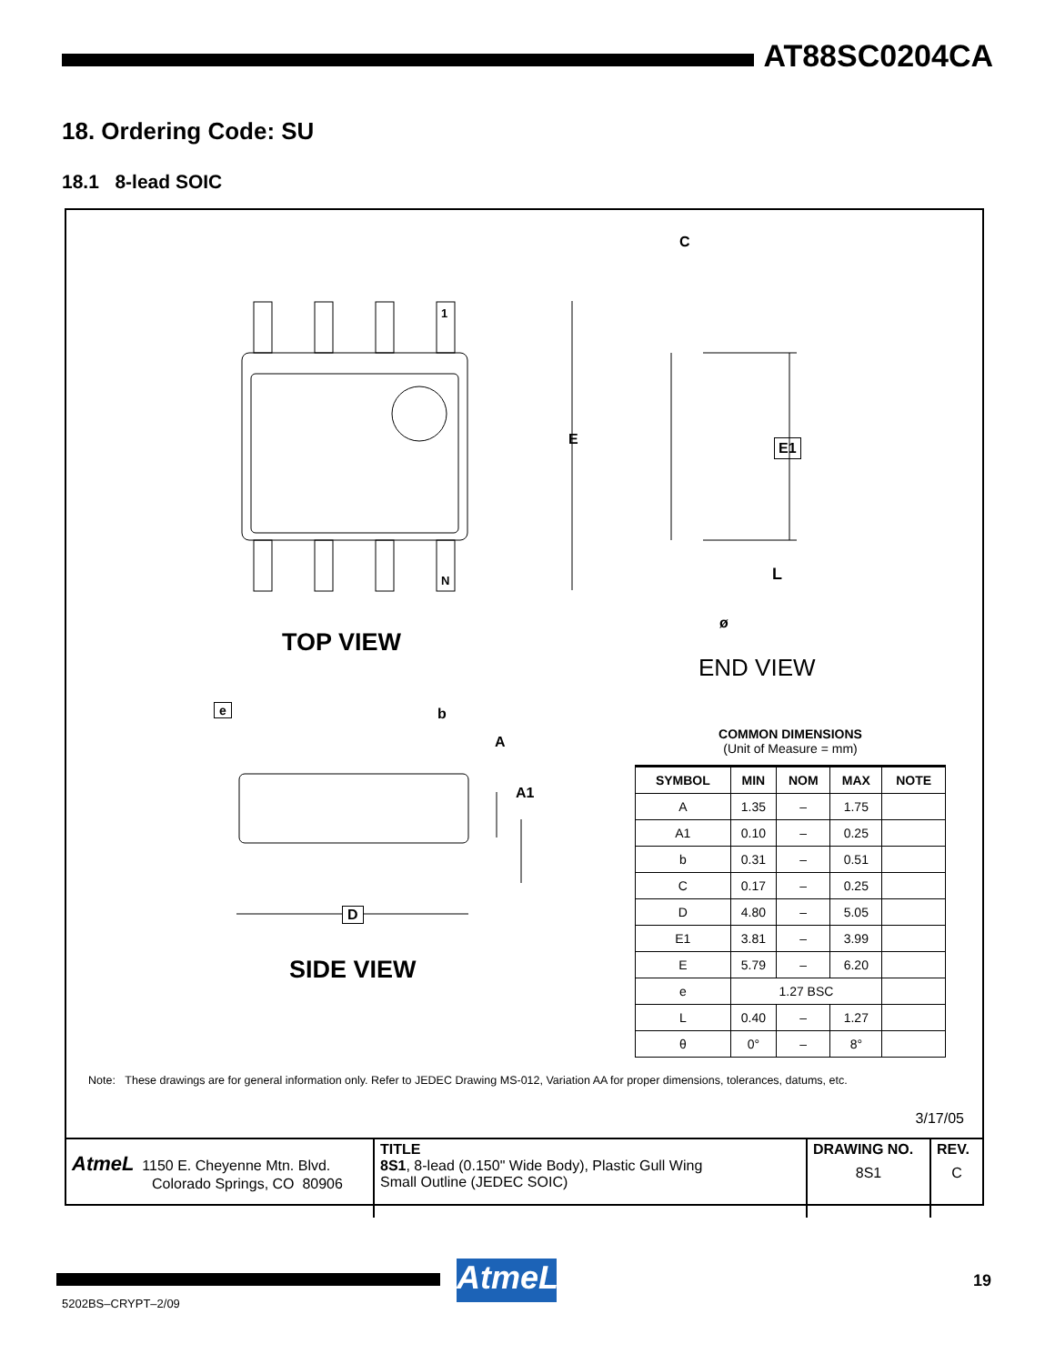AT88SC0204CA
18. Ordering Code: SU
18.1 8-lead SOIC
TOP VIEW
1
N
E
C
E1
L
ø
END VIEW
e b
A
A1
D
SIDE VIEW
COMMON DIMENSIONS
(Unit of Measure = mm)
| SYMBOL | MIN | NOM | MAX | NOTE |
| --- | --- | --- | --- | --- |
| A | 1.35 | – | 1.75 | |
| A1 | 0.10 | – | 0.25 | |
| b | 0.31 | – | 0.51 | |
| C | 0.17 | – | 0.25 | |
| D | 4.80 | – | 5.05 | |
| E1 | 3.81 | – | 3.99 | |
| E | 5.79 | – | 6.20 | |
| e | 1.27 BSC | | | |
| L | 0.40 | – | 1.27 | |
| θ | 0° | – | 8° | |
Note: These drawings are for general information only. Refer to JEDEC Drawing MS-012, Variation AA for proper dimensions, tolerances, datums, etc.
3/17/05
| AtmeL 1150 E. Cheyenne Mtn. Blvd. Colorado Springs, CO 80906 | TITLE 8S1 , 8-lead (0.150" Wide Body), Plastic Gull Wing Small Outline (JEDEC SOIC) | DRAWING NO. 8S1 | REV. C |
AtmeL
5202BS–CRYPT–2/09
19